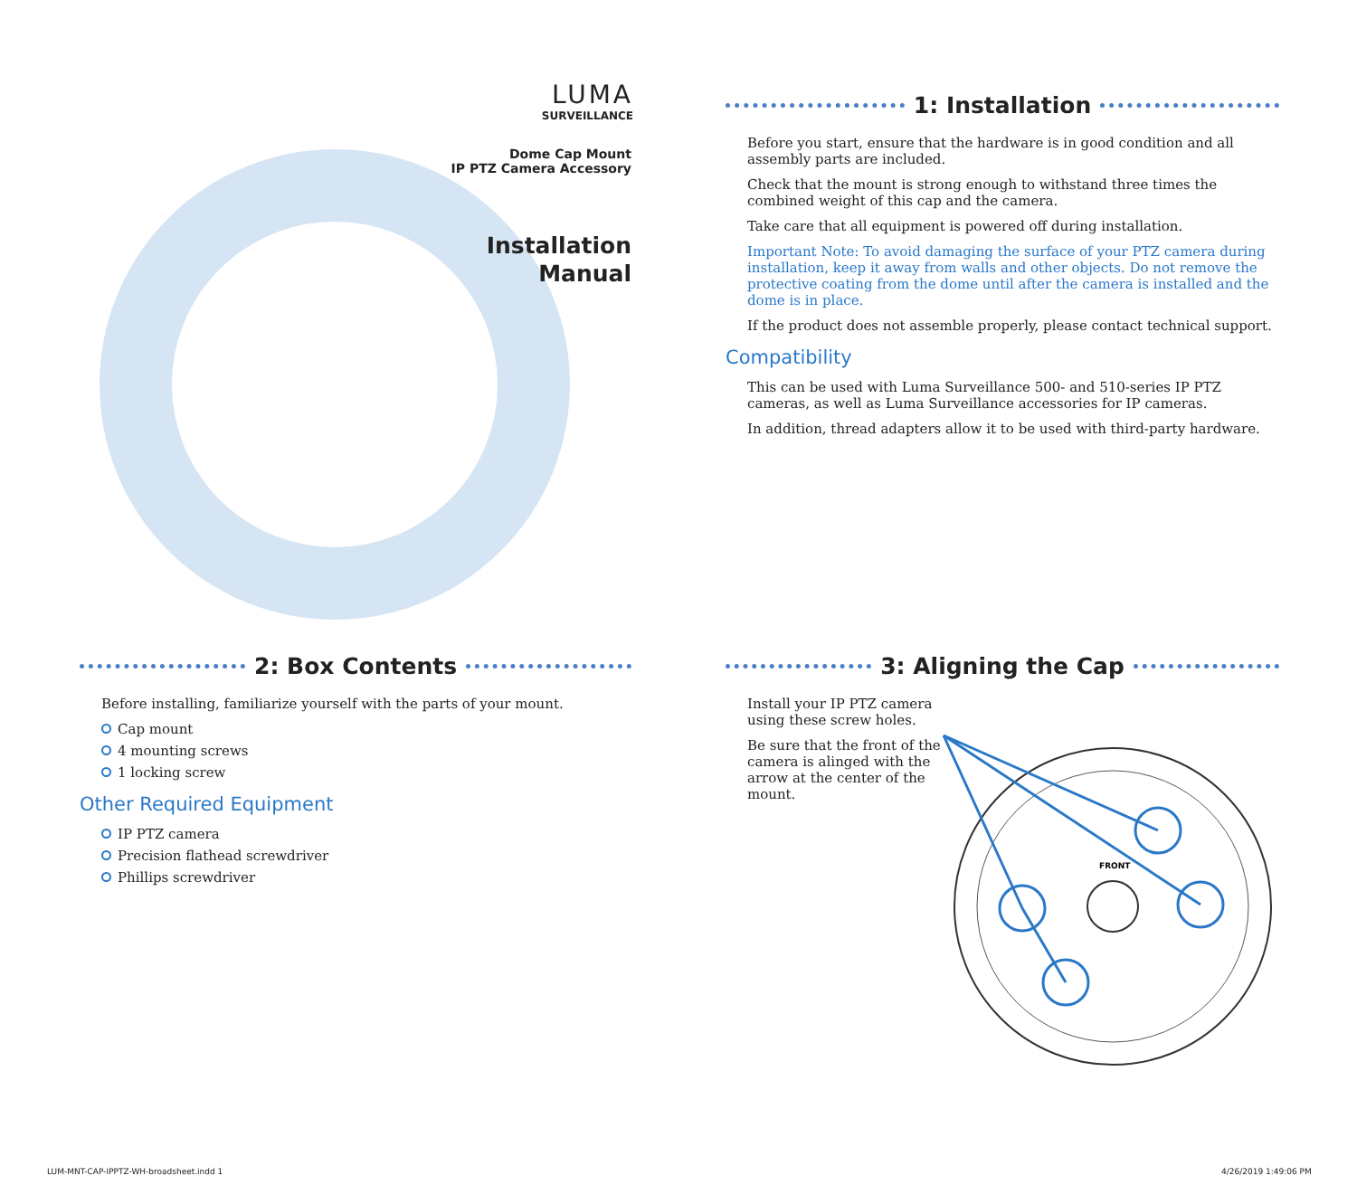LUMA
SURVEILLANCE
Dome Cap Mount
IP PTZ Camera Accessory
Installation
Manual
1: Installation
Before you start, ensure that the hardware is in good condition and all assembly parts are included.
Check that the mount is strong enough to withstand three times the combined weight of this cap and the camera.
Take care that all equipment is powered off during installation.
Important Note: To avoid damaging the surface of your PTZ camera during installation, keep it away from walls and other objects. Do not remove the protective coating from the dome until after the camera is installed and the dome is in place.
If the product does not assemble properly, please contact technical support.
Compatibility
This can be used with Luma Surveillance 500- and 510-series IP PTZ cameras, as well as Luma Surveillance accessories for IP cameras.
In addition, thread adapters allow it to be used with third-party hardware.
2: Box Contents
Before installing, familiarize yourself with the parts of your mount.
Cap mount
4 mounting screws
1 locking screw
Other Required Equipment
IP PTZ camera
Precision flathead screwdriver
Phillips screwdriver
3: Aligning the Cap
Install your IP PTZ camera using these screw holes.
Be sure that the front of the camera is alinged with the arrow at the center of the mount.
FRONT
LUM-MNT-CAP-IPPTZ-WH-broadsheet.indd 1
4/26/2019 1:49:06 PM